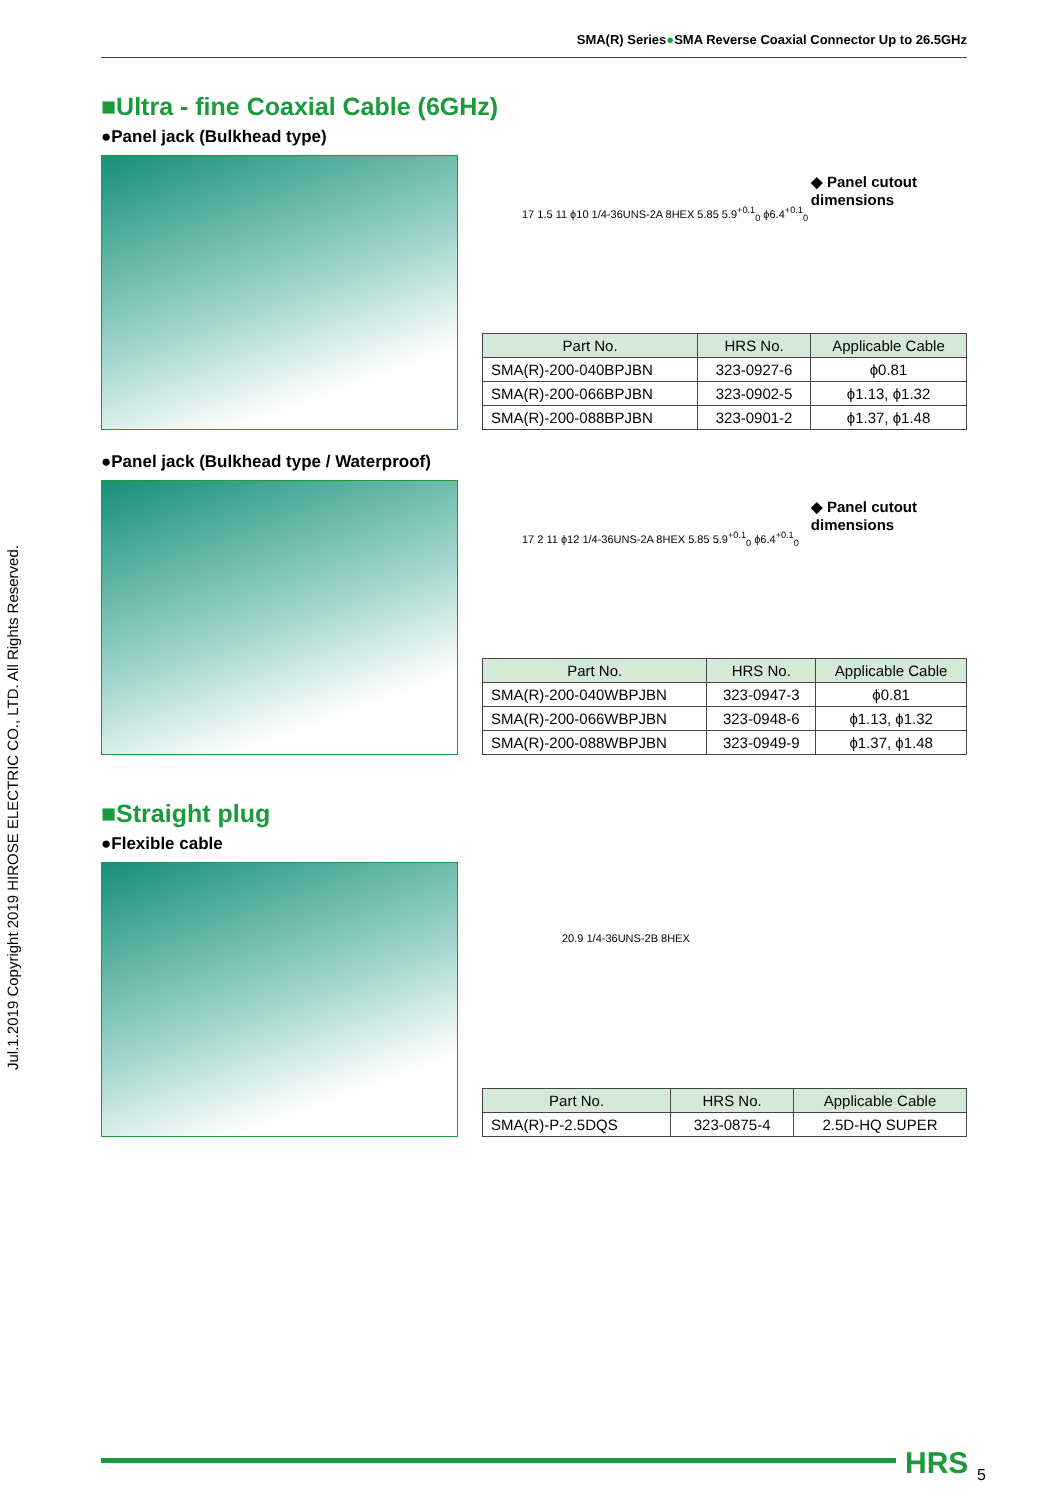SMA(R) Series●SMA Reverse Coaxial Connector Up to 26.5GHz
Jul.1.2019 Copyright 2019 HIROSE ELECTRIC CO., LTD. All Rights Reserved.
■Ultra - fine Coaxial Cable (6GHz)
●Panel jack (Bulkhead type)
◆ Panel cutout
dimensions
17 1.5 11 ϕ10 1/4-36UNS-2A 8HEX 5.85 5.9<sup>+0.1</sup><sub>0</sub> ϕ6.4<sup>+0.1</sup><sub>0</sub>
| Part No. | HRS No. | Applicable Cable |
| --- | --- | --- |
| SMA(R)-200-040BPJBN | 323-0927-6 | ϕ0.81 |
| SMA(R)-200-066BPJBN | 323-0902-5 | ϕ1.13, ϕ1.32 |
| SMA(R)-200-088BPJBN | 323-0901-2 | ϕ1.37, ϕ1.48 |
●Panel jack (Bulkhead type / Waterproof)
◆ Panel cutout
dimensions
17 2 11 ϕ12 1/4-36UNS-2A 8HEX 5.85 5.9<sup>+0.1</sup><sub>0</sub> ϕ6.4<sup>+0.1</sup><sub>0</sub>
| Part No. | HRS No. | Applicable Cable |
| --- | --- | --- |
| SMA(R)-200-040WBPJBN | 323-0947-3 | ϕ0.81 |
| SMA(R)-200-066WBPJBN | 323-0948-6 | ϕ1.13, ϕ1.32 |
| SMA(R)-200-088WBPJBN | 323-0949-9 | ϕ1.37, ϕ1.48 |
■Straight plug
●Flexible cable
20.9 1/4-36UNS-2B 8HEX
| Part No. | HRS No. | Applicable Cable |
| --- | --- | --- |
| SMA(R)-P-2.5DQS | 323-0875-4 | 2.5D-HQ SUPER |
HRS 5